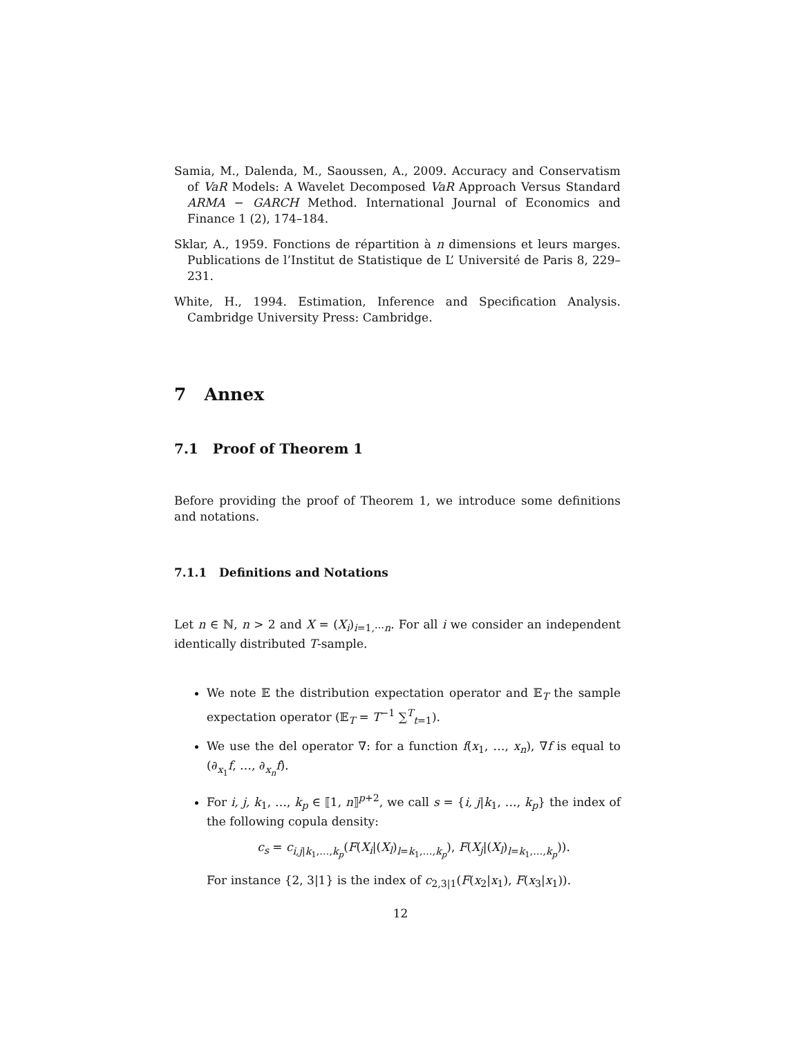Samia, M., Dalenda, M., Saoussen, A., 2009. Accuracy and Conservatism of VaR Models: A Wavelet Decomposed VaR Approach Versus Standard ARMA − GARCH Method. International Journal of Economics and Finance 1 (2), 174–184.
Sklar, A., 1959. Fonctions de répartition à n dimensions et leurs marges. Publications de l’Institut de Statistique de L’ Université de Paris 8, 229–231.
White, H., 1994. Estimation, Inference and Specification Analysis. Cambridge University Press: Cambridge.
7 Annex
7.1 Proof of Theorem 1
Before providing the proof of Theorem 1, we introduce some definitions and notations.
7.1.1 Definitions and Notations
Let n ∈ ℕ, n > 2 and X = (X<sub>i</sub>)<sub>i=1,⋯n</sub>. For all i we consider an independent identically distributed T-sample.
We note 𝔼 the distribution expectation operator and 𝔼<sub>T</sub> the sample expectation operator (𝔼<sub>T</sub> = T<sup>−1</sup> ∑<sup>T</sup><sub>t=1</sub>).
We use the del operator ∇: for a function f(x<sub>1</sub>, …, x<sub>n</sub>), ∇f is equal to (∂<sub>x<sub>1</sub></sub>f, …, ∂<sub>x<sub>n</sub></sub>f).
For i, j, k<sub>1</sub>, …, k<sub>p</sub> ∈ ⟦1, n⟧<sup>p+2</sup>, we call s = {i, j|k<sub>1</sub>, …, k<sub>p</sub>} the index of the following copula density:
c<sub>s</sub> = c<sub>i,j|k<sub>1</sub>,…,k<sub>p</sub></sub>(F(X<sub>i</sub>|(X<sub>l</sub>)<sub>l=k<sub>1</sub>,…,k<sub>p</sub></sub>), F(X<sub>j</sub>|(X<sub>l</sub>)<sub>l=k<sub>1</sub>,…,k<sub>p</sub></sub>)).
For instance {2, 3|1} is the index of c<sub>2,3|1</sub>(F(x<sub>2</sub>|x<sub>1</sub>), F(x<sub>3</sub>|x<sub>1</sub>)).
12